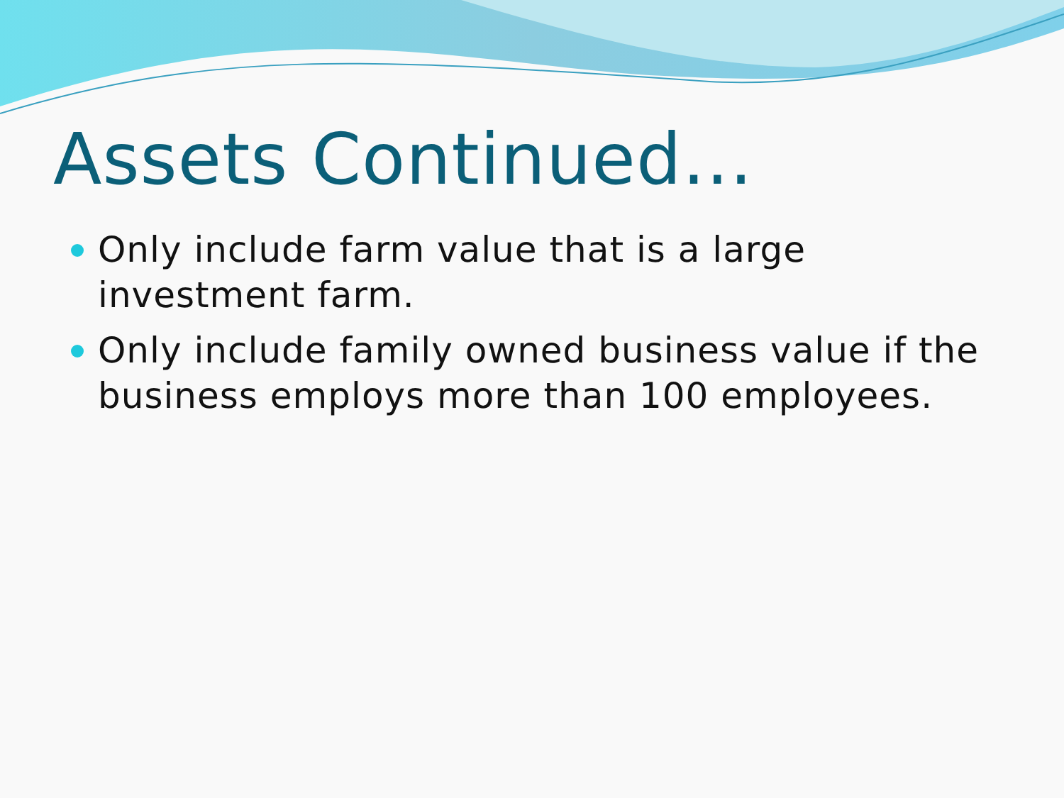Assets Continued…
Only include farm value that is a large investment farm.
Only include family owned business value if the business employs more than 100 employees.